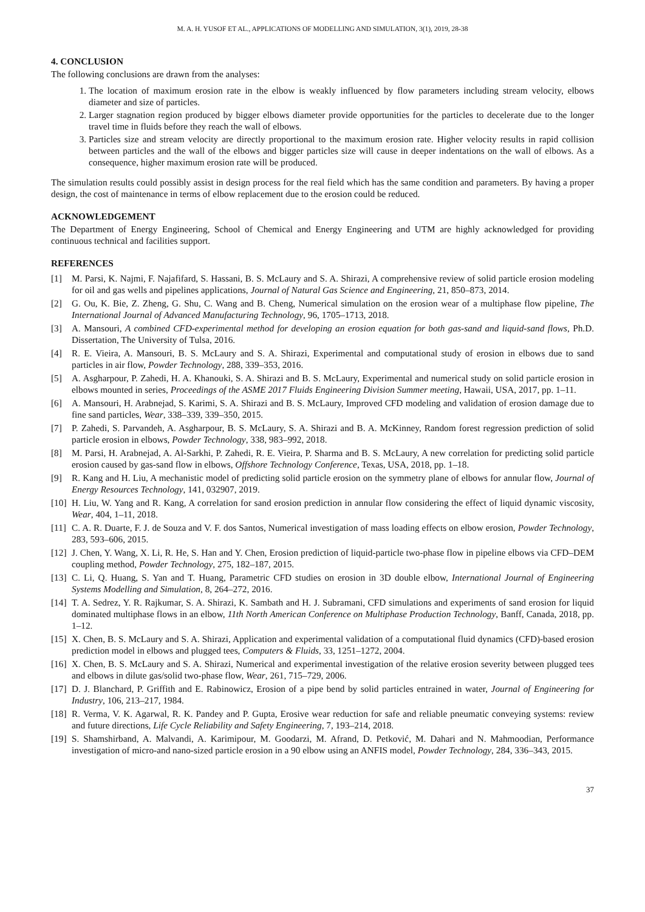M. A. H. YUSOF ET AL., APPLICATIONS OF MODELLING AND SIMULATION, 3(1), 2019, 28-38
4. CONCLUSION
The following conclusions are drawn from the analyses:
1. The location of maximum erosion rate in the elbow is weakly influenced by flow parameters including stream velocity, elbows diameter and size of particles.
2. Larger stagnation region produced by bigger elbows diameter provide opportunities for the particles to decelerate due to the longer travel time in fluids before they reach the wall of elbows.
3. Particles size and stream velocity are directly proportional to the maximum erosion rate. Higher velocity results in rapid collision between particles and the wall of the elbows and bigger particles size will cause in deeper indentations on the wall of elbows. As a consequence, higher maximum erosion rate will be produced.
The simulation results could possibly assist in design process for the real field which has the same condition and parameters. By having a proper design, the cost of maintenance in terms of elbow replacement due to the erosion could be reduced.
ACKNOWLEDGEMENT
The Department of Energy Engineering, School of Chemical and Energy Engineering and UTM are highly acknowledged for providing continuous technical and facilities support.
REFERENCES
[1] M. Parsi, K. Najmi, F. Najafifard, S. Hassani, B. S. McLaury and S. A. Shirazi, A comprehensive review of solid particle erosion modeling for oil and gas wells and pipelines applications, Journal of Natural Gas Science and Engineering, 21, 850–873, 2014.
[2] G. Ou, K. Bie, Z. Zheng, G. Shu, C. Wang and B. Cheng, Numerical simulation on the erosion wear of a multiphase flow pipeline, The International Journal of Advanced Manufacturing Technology, 96, 1705–1713, 2018.
[3] A. Mansouri, A combined CFD-experimental method for developing an erosion equation for both gas-sand and liquid-sand flows, Ph.D. Dissertation, The University of Tulsa, 2016.
[4] R. E. Vieira, A. Mansouri, B. S. McLaury and S. A. Shirazi, Experimental and computational study of erosion in elbows due to sand particles in air flow, Powder Technology, 288, 339–353, 2016.
[5] A. Asgharpour, P. Zahedi, H. A. Khanouki, S. A. Shirazi and B. S. McLaury, Experimental and numerical study on solid particle erosion in elbows mounted in series, Proceedings of the ASME 2017 Fluids Engineering Division Summer meeting, Hawaii, USA, 2017, pp. 1–11.
[6] A. Mansouri, H. Arabnejad, S. Karimi, S. A. Shirazi and B. S. McLaury, Improved CFD modeling and validation of erosion damage due to fine sand particles, Wear, 338–339, 339–350, 2015.
[7] P. Zahedi, S. Parvandeh, A. Asgharpour, B. S. McLaury, S. A. Shirazi and B. A. McKinney, Random forest regression prediction of solid particle erosion in elbows, Powder Technology, 338, 983–992, 2018.
[8] M. Parsi, H. Arabnejad, A. Al-Sarkhi, P. Zahedi, R. E. Vieira, P. Sharma and B. S. McLaury, A new correlation for predicting solid particle erosion caused by gas-sand flow in elbows, Offshore Technology Conference, Texas, USA, 2018, pp. 1–18.
[9] R. Kang and H. Liu, A mechanistic model of predicting solid particle erosion on the symmetry plane of elbows for annular flow, Journal of Energy Resources Technology, 141, 032907, 2019.
[10] H. Liu, W. Yang and R. Kang, A correlation for sand erosion prediction in annular flow considering the effect of liquid dynamic viscosity, Wear, 404, 1–11, 2018.
[11] C. A. R. Duarte, F. J. de Souza and V. F. dos Santos, Numerical investigation of mass loading effects on elbow erosion, Powder Technology, 283, 593–606, 2015.
[12] J. Chen, Y. Wang, X. Li, R. He, S. Han and Y. Chen, Erosion prediction of liquid-particle two-phase flow in pipeline elbows via CFD–DEM coupling method, Powder Technology, 275, 182–187, 2015.
[13] C. Li, Q. Huang, S. Yan and T. Huang, Parametric CFD studies on erosion in 3D double elbow, International Journal of Engineering Systems Modelling and Simulation, 8, 264–272, 2016.
[14] T. A. Sedrez, Y. R. Rajkumar, S. A. Shirazi, K. Sambath and H. J. Subramani, CFD simulations and experiments of sand erosion for liquid dominated multiphase flows in an elbow, 11th North American Conference on Multiphase Production Technology, Banff, Canada, 2018, pp. 1–12.
[15] X. Chen, B. S. McLaury and S. A. Shirazi, Application and experimental validation of a computational fluid dynamics (CFD)-based erosion prediction model in elbows and plugged tees, Computers & Fluids, 33, 1251–1272, 2004.
[16] X. Chen, B. S. McLaury and S. A. Shirazi, Numerical and experimental investigation of the relative erosion severity between plugged tees and elbows in dilute gas/solid two-phase flow, Wear, 261, 715–729, 2006.
[17] D. J. Blanchard, P. Griffith and E. Rabinowicz, Erosion of a pipe bend by solid particles entrained in water, Journal of Engineering for Industry, 106, 213–217, 1984.
[18] R. Verma, V. K. Agarwal, R. K. Pandey and P. Gupta, Erosive wear reduction for safe and reliable pneumatic conveying systems: review and future directions, Life Cycle Reliability and Safety Engineering, 7, 193–214, 2018.
[19] S. Shamshirband, A. Malvandi, A. Karimipour, M. Goodarzi, M. Afrand, D. Petković, M. Dahari and N. Mahmoodian, Performance investigation of micro-and nano-sized particle erosion in a 90 elbow using an ANFIS model, Powder Technology, 284, 336–343, 2015.
37